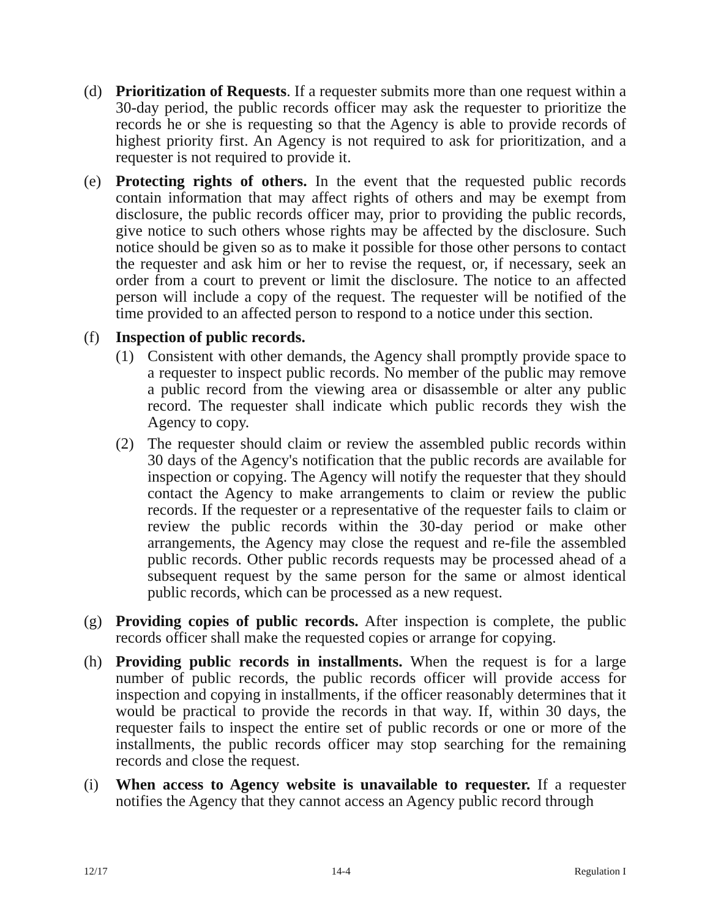(d) Prioritization of Requests. If a requester submits more than one request within a 30-day period, the public records officer may ask the requester to prioritize the records he or she is requesting so that the Agency is able to provide records of highest priority first. An Agency is not required to ask for prioritization, and a requester is not required to provide it.
(e) Protecting rights of others. In the event that the requested public records contain information that may affect rights of others and may be exempt from disclosure, the public records officer may, prior to providing the public records, give notice to such others whose rights may be affected by the disclosure. Such notice should be given so as to make it possible for those other persons to contact the requester and ask him or her to revise the request, or, if necessary, seek an order from a court to prevent or limit the disclosure. The notice to an affected person will include a copy of the request. The requester will be notified of the time provided to an affected person to respond to a notice under this section.
(f) Inspection of public records.
(1) Consistent with other demands, the Agency shall promptly provide space to a requester to inspect public records. No member of the public may remove a public record from the viewing area or disassemble or alter any public record. The requester shall indicate which public records they wish the Agency to copy.
(2) The requester should claim or review the assembled public records within 30 days of the Agency's notification that the public records are available for inspection or copying. The Agency will notify the requester that they should contact the Agency to make arrangements to claim or review the public records. If the requester or a representative of the requester fails to claim or review the public records within the 30-day period or make other arrangements, the Agency may close the request and re-file the assembled public records. Other public records requests may be processed ahead of a subsequent request by the same person for the same or almost identical public records, which can be processed as a new request.
(g) Providing copies of public records. After inspection is complete, the public records officer shall make the requested copies or arrange for copying.
(h) Providing public records in installments. When the request is for a large number of public records, the public records officer will provide access for inspection and copying in installments, if the officer reasonably determines that it would be practical to provide the records in that way. If, within 30 days, the requester fails to inspect the entire set of public records or one or more of the installments, the public records officer may stop searching for the remaining records and close the request.
(i) When access to Agency website is unavailable to requester. If a requester notifies the Agency that they cannot access an Agency public record through
12/17 14-4 Regulation I